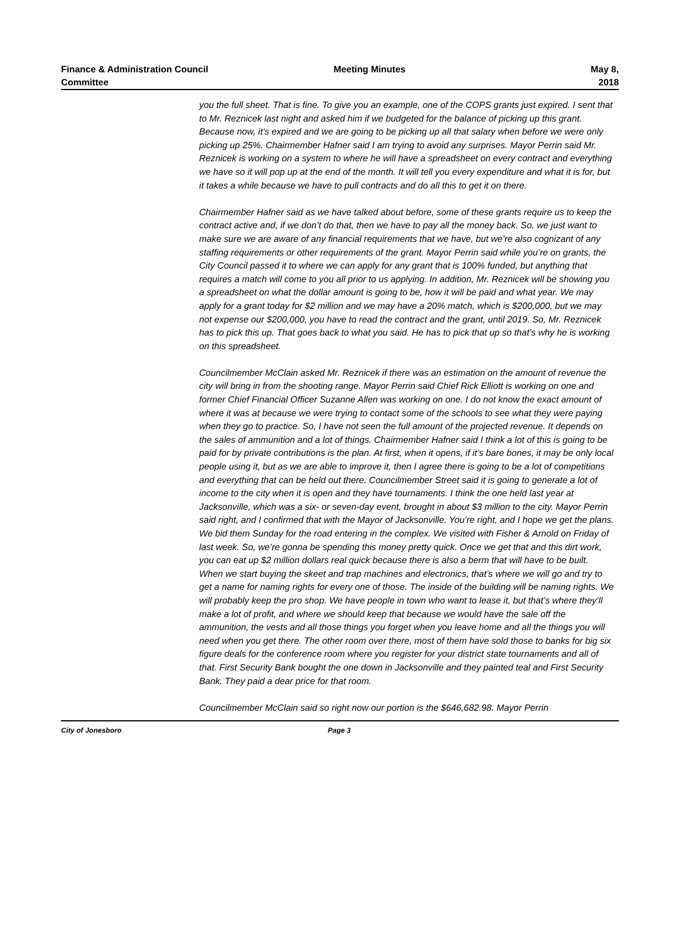Finance & Administration Council Committee
Meeting Minutes May 8, 2018
you the full sheet. That is fine. To give you an example, one of the COPS grants just expired. I sent that to Mr. Reznicek last night and asked him if we budgeted for the balance of picking up this grant. Because now, it’s expired and we are going to be picking up all that salary when before we were only picking up 25%. Chairmember Hafner said I am trying to avoid any surprises. Mayor Perrin said Mr. Reznicek is working on a system to where he will have a spreadsheet on every contract and everything we have so it will pop up at the end of the month. It will tell you every expenditure and what it is for, but it takes a while because we have to pull contracts and do all this to get it on there.
Chairmember Hafner said as we have talked about before, some of these grants require us to keep the contract active and, if we don’t do that, then we have to pay all the money back. So, we just want to make sure we are aware of any financial requirements that we have, but we’re also cognizant of any staffing requirements or other requirements of the grant. Mayor Perrin said while you’re on grants, the City Council passed it to where we can apply for any grant that is 100% funded, but anything that requires a match will come to you all prior to us applying. In addition, Mr. Reznicek will be showing you a spreadsheet on what the dollar amount is going to be, how it will be paid and what year. We may apply for a grant today for $2 million and we may have a 20% match, which is $200,000, but we may not expense our $200,000, you have to read the contract and the grant, until 2019. So, Mr. Reznicek has to pick this up. That goes back to what you said. He has to pick that up so that’s why he is working on this spreadsheet.
Councilmember McClain asked Mr. Reznicek if there was an estimation on the amount of revenue the city will bring in from the shooting range. Mayor Perrin said Chief Rick Elliott is working on one and former Chief Financial Officer Suzanne Allen was working on one. I do not know the exact amount of where it was at because we were trying to contact some of the schools to see what they were paying when they go to practice. So, I have not seen the full amount of the projected revenue. It depends on the sales of ammunition and a lot of things. Chairmember Hafner said I think a lot of this is going to be paid for by private contributions is the plan. At first, when it opens, if it’s bare bones, it may be only local people using it, but as we are able to improve it, then I agree there is going to be a lot of competitions and everything that can be held out there. Councilmember Street said it is going to generate a lot of income to the city when it is open and they have tournaments. I think the one held last year at Jacksonville, which was a six- or seven-day event, brought in about $3 million to the city. Mayor Perrin said right, and I confirmed that with the Mayor of Jacksonville. You’re right, and I hope we get the plans. We bid them Sunday for the road entering in the complex. We visited with Fisher & Arnold on Friday of last week. So, we’re gonna be spending this money pretty quick. Once we get that and this dirt work, you can eat up $2 million dollars real quick because there is also a berm that will have to be built. When we start buying the skeet and trap machines and electronics, that’s where we will go and try to get a name for naming rights for every one of those. The inside of the building will be naming rights. We will probably keep the pro shop. We have people in town who want to lease it, but that’s where they’ll make a lot of profit, and where we should keep that because we would have the sale off the ammunition, the vests and all those things you forget when you leave home and all the things you will need when you get there. The other room over there, most of them have sold those to banks for big six figure deals for the conference room where you register for your district state tournaments and all of that. First Security Bank bought the one down in Jacksonville and they painted teal and First Security Bank. They paid a dear price for that room.
Councilmember McClain said so right now our portion is the $646,682.98. Mayor Perrin
City of Jonesboro Page 3